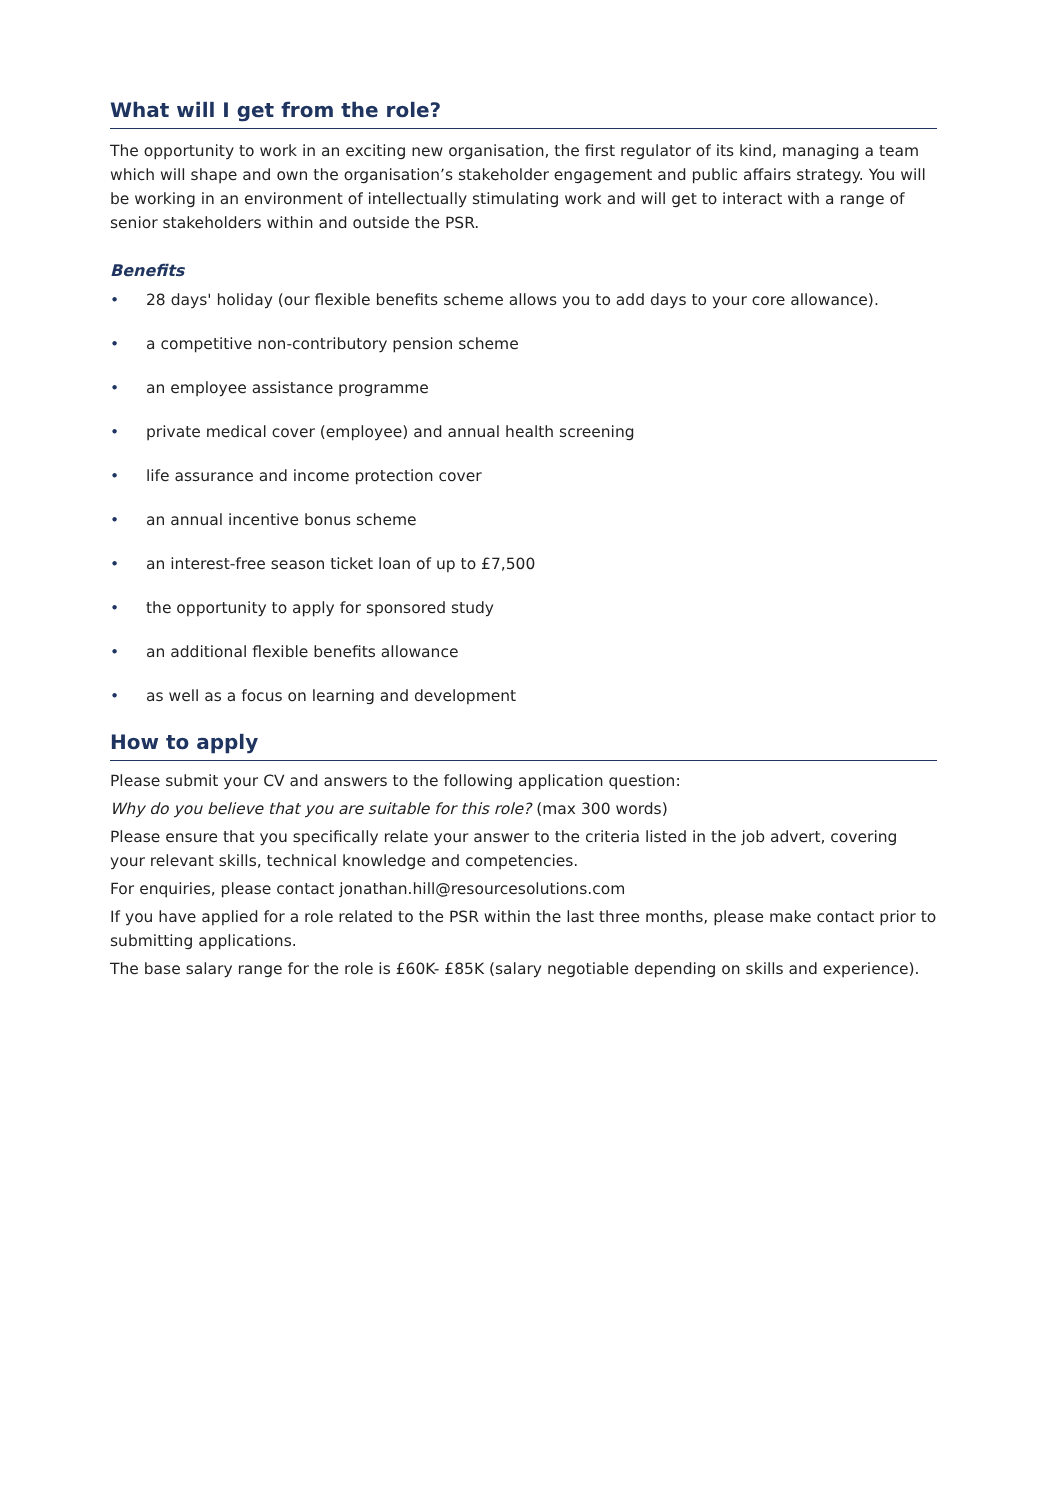What will I get from the role?
The opportunity to work in an exciting new organisation, the first regulator of its kind, managing a team which will shape and own the organisation’s stakeholder engagement and public affairs strategy. You will be working in an environment of intellectually stimulating work and will get to interact with a range of senior stakeholders within and outside the PSR.
Benefits
• 28 days' holiday (our flexible benefits scheme allows you to add days to your core allowance).
• a competitive non-contributory pension scheme
• an employee assistance programme
• private medical cover (employee) and annual health screening
• life assurance and income protection cover
• an annual incentive bonus scheme
• an interest-free season ticket loan of up to £7,500
• the opportunity to apply for sponsored study
• an additional flexible benefits allowance
• as well as a focus on learning and development
How to apply
Please submit your CV and answers to the following application question:
Why do you believe that you are suitable for this role? (max 300 words)
Please ensure that you specifically relate your answer to the criteria listed in the job advert, covering your relevant skills, technical knowledge and competencies.
For enquiries, please contact jonathan.hill@resourcesolutions.com
If you have applied for a role related to the PSR within the last three months, please make contact prior to submitting applications.
The base salary range for the role is £60K- £85K (salary negotiable depending on skills and experience).